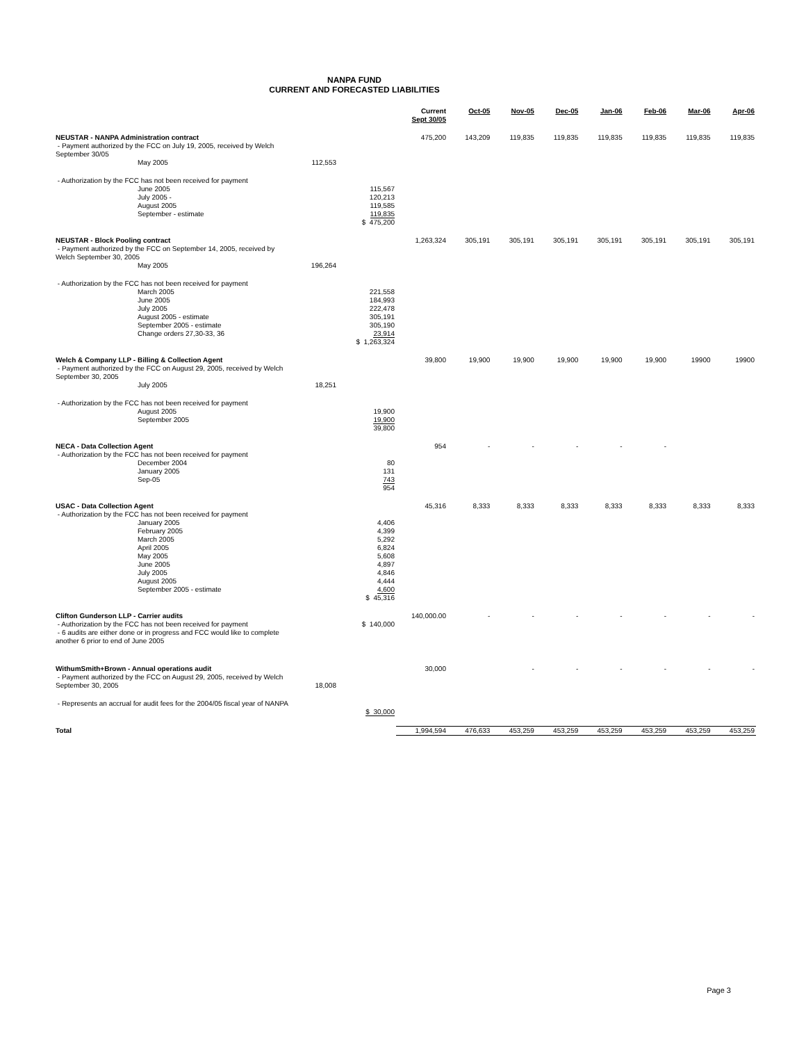NANPA FUND
CURRENT AND FORECASTED LIABILITIES
| | | | Current Sept 30/05 | Oct-05 | Nov-05 | Dec-05 | Jan-06 | Feb-06 | Mar-06 | Apr-06 |
| --- | --- | --- | --- | --- | --- | --- | --- | --- | --- | --- |
| NEUSTAR - NANPA Administration contract - Payment authorized by the FCC on July 19, 2005, received by Welch September 30/05 | | | 475,200 | 143,209 | 119,835 | 119,835 | 119,835 | 119,835 | 119,835 | 119,835 |
| May 2005 | 112,553 | | | | | | | | | |
| - Authorization by the FCC has not been received for payment | | | | | | | | | | |
| June 2005 July 2005 - August 2005 September - estimate | | 115,567 120,213 119,585 119,835 $ 475,200 | | | | | | | | |
| NEUSTAR - Block Pooling contract - Payment authorized by the FCC on September 14, 2005, received by Welch September 30, 2005 | | | 1,263,324 | 305,191 | 305,191 | 305,191 | 305,191 | 305,191 | 305,191 | 305,191 |
| May 2005 | 196,264 | | | | | | | | | |
| - Authorization by the FCC has not been received for payment | | | | | | | | | | |
| March 2005 June 2005 July 2005 August 2005 - estimate September 2005 - estimate Change orders 27,30-33, 36 | | 221,558 184,993 222,478 305,191 305,190 23,914 $ 1,263,324 | | | | | | | | |
| Welch & Company LLP - Billing & Collection Agent - Payment authorized by the FCC on August 29, 2005, received by Welch September 30, 2005 | | | 39,800 | 19,900 | 19,900 | 19,900 | 19,900 | 19,900 | 19900 | 19900 |
| July 2005 | 18,251 | | | | | | | | | |
| - Authorization by the FCC has not been received for payment | | | | | | | | | | |
| August 2005 September 2005 | | 19,900 19,900 39,800 | | | | | | | | |
| NECA - Data Collection Agent - Authorization by the FCC has not been received for payment | | | 954 | - | - | - | - | - | | |
| December 2004 January 2005 Sep-05 | | 80 131 743 954 | | | | | | | | |
| USAC - Data Collection Agent - Authorization by the FCC has not been received for payment | | | 45,316 | 8,333 | 8,333 | 8,333 | 8,333 | 8,333 | 8,333 | 8,333 |
| January 2005 February 2005 March 2005 April 2005 May 2005 June 2005 July 2005 August 2005 September 2005 - estimate | | 4,406 4,399 5,292 6,824 5,608 4,897 4,846 4,444 4,600 $ 45,316 | | | | | | | | |
| Clifton Gunderson LLP - Carrier audits | | | 140,000.00 | - | - | - | - | - | - | - |
| - Authorization by the FCC has not been received for payment - 6 audits are either done or in progress and FCC would like to complete another 6 prior to end of June 2005 | | $ 140,000 | | | | | | | | |
| WithumSmith+Brown - Annual operations audit - Payment authorized by the FCC on August 29, 2005, received by Welch September 30, 2005 | 18,008 | | 30,000 | | - | - | - | - | - | - |
| - Represents an accrual for audit fees for the 2004/05 fiscal year of NANPA | | $ 30,000 | | | | | | | | |
| Total | | | 1,994,594 | 476,633 | 453,259 | 453,259 | 453,259 | 453,259 | 453,259 | 453,259 |
Page 3